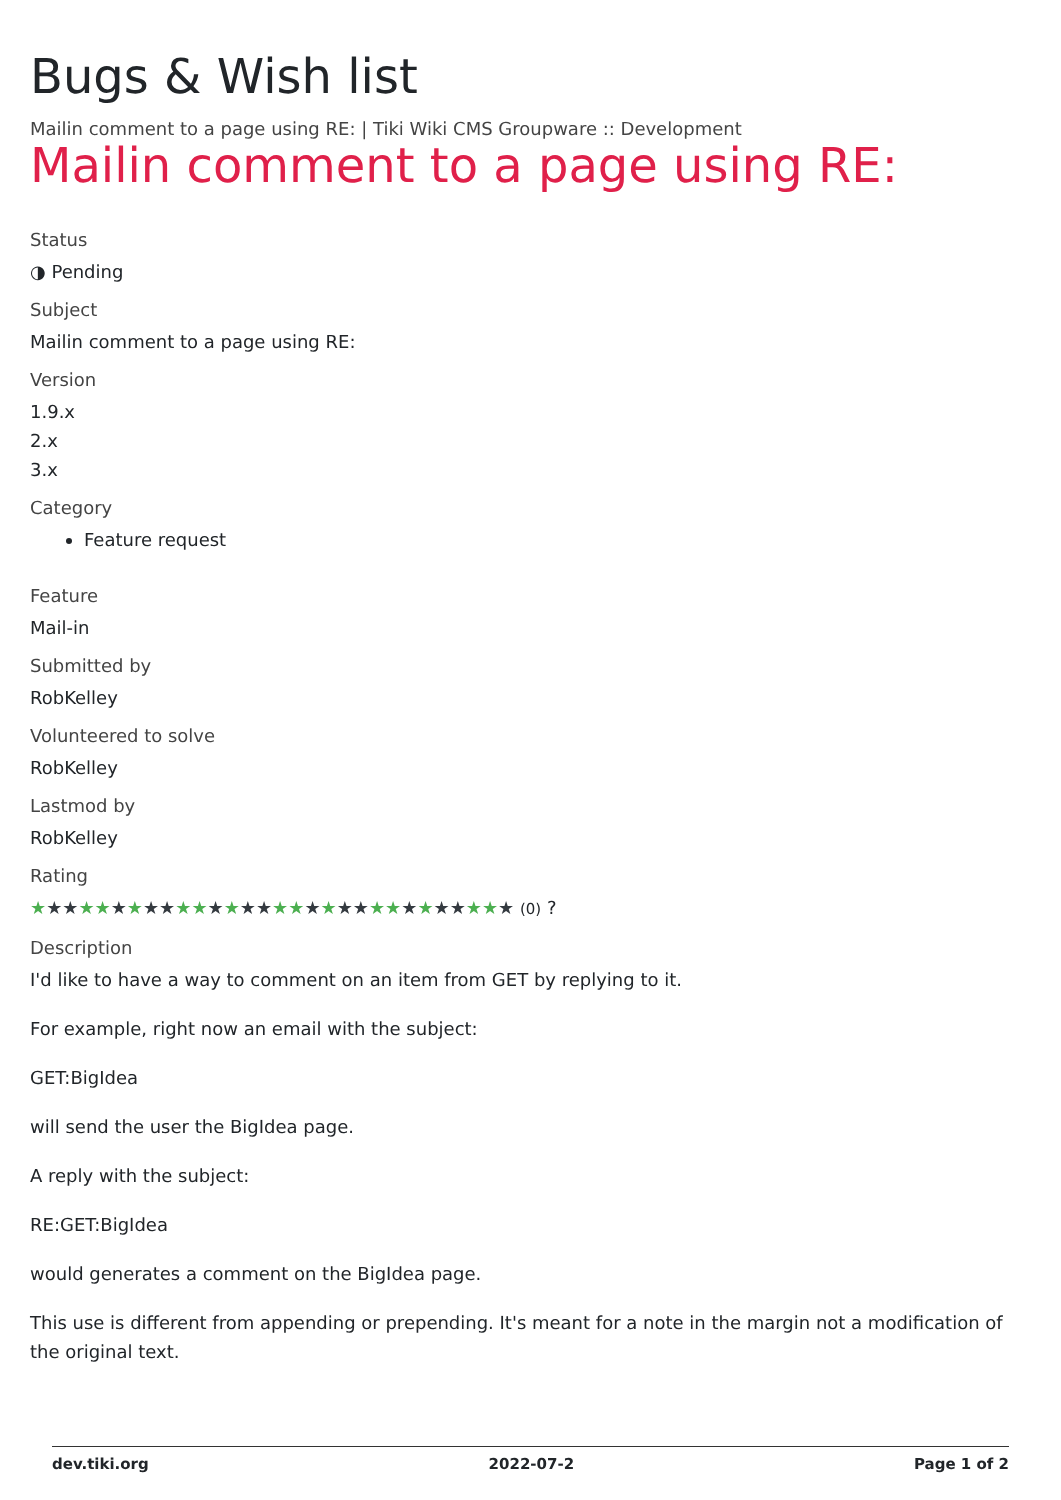Bugs & Wish list
Mailin comment to a page using RE: | Tiki Wiki CMS Groupware :: Development
Mailin comment to a page using RE:
Status
◑ Pending
Subject
Mailin comment to a page using RE:
Version
1.9.x
2.x
3.x
Category
Feature request
Feature
Mail-in
Submitted by
RobKelley
Volunteered to solve
RobKelley
Lastmod by
RobKelley
Rating
★★★★★★★★★★★★★★★★★★★★★★★★★★★★★★ (0) ?
Description
I'd like to have a way to comment on an item from GET by replying to it.
For example, right now an email with the subject:
GET:BigIdea
will send the user the BigIdea page.
A reply with the subject:
RE:GET:BigIdea
would generates a comment on the BigIdea page.
This use is different from appending or prepending. It's meant for a note in the margin not a modification of the original text.
dev.tiki.org 2022-07-2 Page 1 of 2